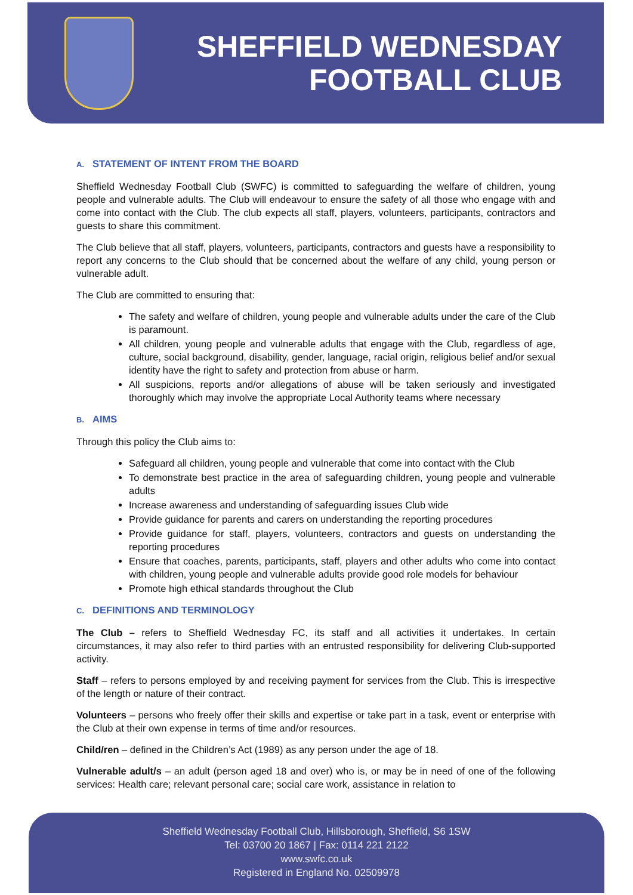SHEFFIELD WEDNESDAY
FOOTBALL CLUB
A. STATEMENT OF INTENT FROM THE BOARD
Sheffield Wednesday Football Club (SWFC) is committed to safeguarding the welfare of children, young people and vulnerable adults. The Club will endeavour to ensure the safety of all those who engage with and come into contact with the Club. The club expects all staff, players, volunteers, participants, contractors and guests to share this commitment.
The Club believe that all staff, players, volunteers, participants, contractors and guests have a responsibility to report any concerns to the Club should that be concerned about the welfare of any child, young person or vulnerable adult.
The Club are committed to ensuring that:
The safety and welfare of children, young people and vulnerable adults under the care of the Club is paramount.
All children, young people and vulnerable adults that engage with the Club, regardless of age, culture, social background, disability, gender, language, racial origin, religious belief and/or sexual identity have the right to safety and protection from abuse or harm.
All suspicions, reports and/or allegations of abuse will be taken seriously and investigated thoroughly which may involve the appropriate Local Authority teams where necessary
B. AIMS
Through this policy the Club aims to:
Safeguard all children, young people and vulnerable that come into contact with the Club
To demonstrate best practice in the area of safeguarding children, young people and vulnerable adults
Increase awareness and understanding of safeguarding issues Club wide
Provide guidance for parents and carers on understanding the reporting procedures
Provide guidance for staff, players, volunteers, contractors and guests on understanding the reporting procedures
Ensure that coaches, parents, participants, staff, players and other adults who come into contact with children, young people and vulnerable adults provide good role models for behaviour
Promote high ethical standards throughout the Club
C. DEFINITIONS AND TERMINOLOGY
The Club – refers to Sheffield Wednesday FC, its staff and all activities it undertakes. In certain circumstances, it may also refer to third parties with an entrusted responsibility for delivering Club-supported activity.
Staff – refers to persons employed by and receiving payment for services from the Club. This is irrespective of the length or nature of their contract.
Volunteers – persons who freely offer their skills and expertise or take part in a task, event or enterprise with the Club at their own expense in terms of time and/or resources.
Child/ren – defined in the Children’s Act (1989) as any person under the age of 18.
Vulnerable adult/s – an adult (person aged 18 and over) who is, or may be in need of one of the following services: Health care; relevant personal care; social care work, assistance in relation to
Sheffield Wednesday Football Club, Hillsborough, Sheffield, S6 1SW
Tel: 03700 20 1867 | Fax: 0114 221 2122
www.swfc.co.uk
Registered in England No. 02509978